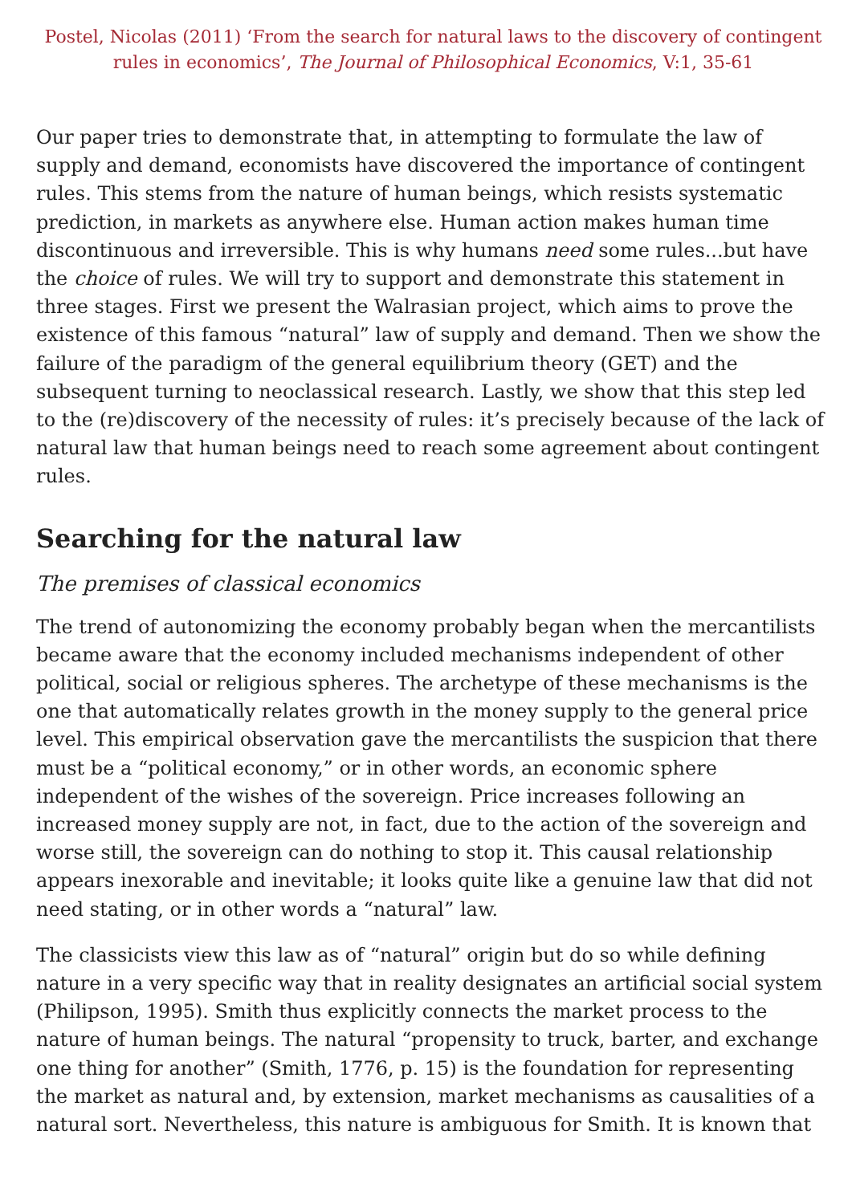Postel, Nicolas (2011) ‘From the search for natural laws to the discovery of contingent rules in economics’, The Journal of Philosophical Economics, V:1, 35-61
Our paper tries to demonstrate that, in attempting to formulate the law of supply and demand, economists have discovered the importance of contingent rules. This stems from the nature of human beings, which resists systematic prediction, in markets as anywhere else. Human action makes human time discontinuous and irreversible. This is why humans need some rules...but have the choice of rules. We will try to support and demonstrate this statement in three stages. First we present the Walrasian project, which aims to prove the existence of this famous “natural” law of supply and demand. Then we show the failure of the paradigm of the general equilibrium theory (GET) and the subsequent turning to neoclassical research. Lastly, we show that this step led to the (re)discovery of the necessity of rules: it’s precisely because of the lack of natural law that human beings need to reach some agreement about contingent rules.
Searching for the natural law
The premises of classical economics
The trend of autonomizing the economy probably began when the mercantilists became aware that the economy included mechanisms independent of other political, social or religious spheres. The archetype of these mechanisms is the one that automatically relates growth in the money supply to the general price level. This empirical observation gave the mercantilists the suspicion that there must be a “political economy,” or in other words, an economic sphere independent of the wishes of the sovereign. Price increases following an increased money supply are not, in fact, due to the action of the sovereign and worse still, the sovereign can do nothing to stop it. This causal relationship appears inexorable and inevitable; it looks quite like a genuine law that did not need stating, or in other words a “natural” law.
The classicists view this law as of “natural” origin but do so while defining nature in a very specific way that in reality designates an artificial social system (Philipson, 1995). Smith thus explicitly connects the market process to the nature of human beings. The natural “propensity to truck, barter, and exchange one thing for another” (Smith, 1776, p. 15) is the foundation for representing the market as natural and, by extension, market mechanisms as causalities of a natural sort. Nevertheless, this nature is ambiguous for Smith. It is known that